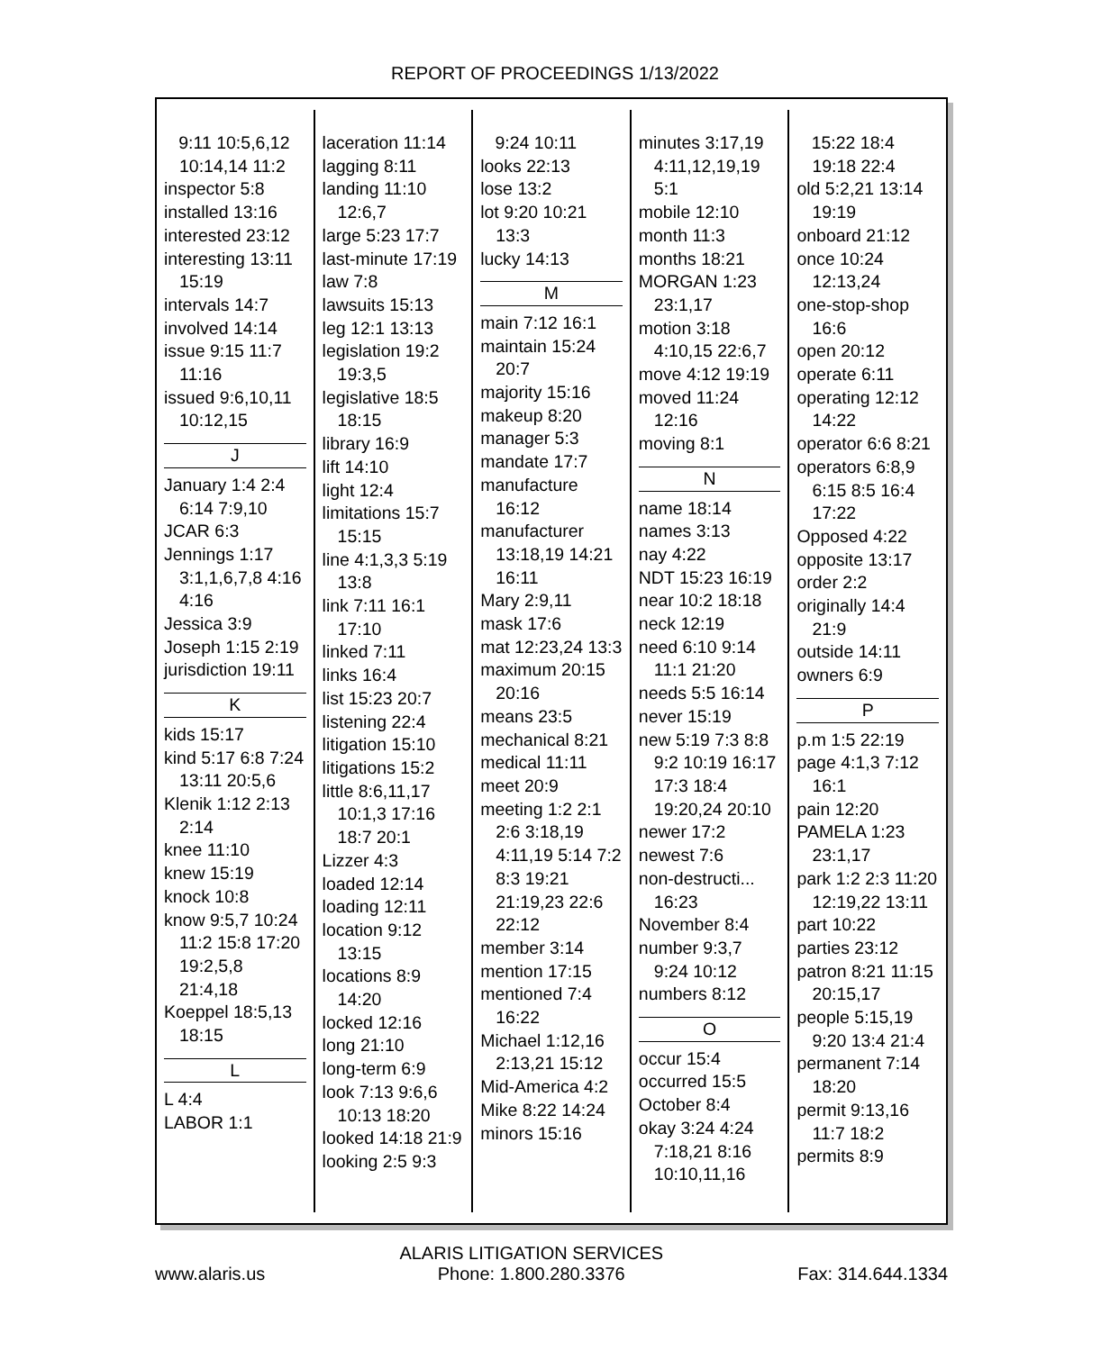REPORT OF PROCEEDINGS 1/13/2022
9:11 10:5,6,12 10:14,14 11:2
inspector 5:8
installed 13:16
interested 23:12
interesting 13:11 15:19
intervals 14:7
involved 14:14
issue 9:15 11:7 11:16
issued 9:6,10,11 10:12,15
J
January 1:4 2:4 6:14 7:9,10
JCAR 6:3
Jennings 1:17 3:1,1,6,7,8 4:16 4:16
Jessica 3:9
Joseph 1:15 2:19
jurisdiction 19:11
K
kids 15:17
kind 5:17 6:8 7:24 13:11 20:5,6
Klenik 1:12 2:13 2:14
knee 11:10
knew 15:19
knock 10:8
know 9:5,7 10:24 11:2 15:8 17:20 19:2,5,8 21:4,18
Koeppel 18:5,13 18:15
L
L 4:4
LABOR 1:1
laceration 11:14
lagging 8:11
landing 11:10 12:6,7
large 5:23 17:7
last-minute 17:19
law 7:8
lawsuits 15:13
leg 12:1 13:13
legislation 19:2 19:3,5
legislative 18:5 18:15
library 16:9
lift 14:10
light 12:4
limitations 15:7 15:15
line 4:1,3,3 5:19 13:8
link 7:11 16:1 17:10
linked 7:11
links 16:4
list 15:23 20:7
listening 22:4
litigation 15:10
litigations 15:2
little 8:6,11,17 10:1,3 17:16 18:7 20:1
Lizzer 4:3
loaded 12:14
loading 12:11
location 9:12 13:15
locations 8:9 14:20
locked 12:16
long 21:10
long-term 6:9
look 7:13 9:6,6 10:13 18:20
looked 14:18 21:9
looking 2:5 9:3
9:24 10:11
looks 22:13
lose 13:2
lot 9:20 10:21 13:3
lucky 14:13
M
main 7:12 16:1
maintain 15:24 20:7
majority 15:16
makeup 8:20
manager 5:3
mandate 17:7
manufacture 16:12
manufacturer 13:18,19 14:21 16:11
Mary 2:9,11
mask 17:6
mat 12:23,24 13:3
maximum 20:15 20:16
means 23:5
mechanical 8:21
medical 11:11
meet 20:9
meeting 1:2 2:1 2:6 3:18,19 4:11,19 5:14 7:2 8:3 19:21 21:19,23 22:6 22:12
member 3:14
mention 17:15
mentioned 7:4 16:22
Michael 1:12,16 2:13,21 15:12
Mid-America 4:2
Mike 8:22 14:24
minors 15:16
minutes 3:17,19 4:11,12,19,19 5:1
mobile 12:10
month 11:3
months 18:21
MORGAN 1:23 23:1,17
motion 3:18 4:10,15 22:6,7
move 4:12 19:19
moved 11:24 12:16
moving 8:1
N
name 18:14
names 3:13
nay 4:22
NDT 15:23 16:19
near 10:2 18:18
neck 12:19
need 6:10 9:14 11:1 21:20
needs 5:5 16:14
never 15:19
new 5:19 7:3 8:8 9:2 10:19 16:17 17:3 18:4 19:20,24 20:10
newer 17:2
newest 7:6
non-destructi... 16:23
November 8:4
number 9:3,7 9:24 10:12
numbers 8:12
O
occur 15:4
occurred 15:5
October 8:4
okay 3:24 4:24 7:18,21 8:16 10:10,11,16
15:22 18:4 19:18 22:4
old 5:2,21 13:14 19:19
onboard 21:12
once 10:24 12:13,24
one-stop-shop 16:6
open 20:12
operate 6:11
operating 12:12 14:22
operator 6:6 8:21
operators 6:8,9 6:15 8:5 16:4 17:22
Opposed 4:22
opposite 13:17
order 2:2
originally 14:4 21:9
outside 14:11
owners 6:9
P
p.m 1:5 22:19
page 4:1,3 7:12 16:1
pain 12:20
PAMELA 1:23 23:1,17
park 1:2 2:3 11:20 12:19,22 13:11
part 10:22
parties 23:12
patron 8:21 11:15 20:15,17
people 5:15,19 9:20 13:4 21:4
permanent 7:14 18:20
permit 9:13,16 11:7 18:2
permits 8:9
www.alaris.us ALARIS LITIGATION SERVICES
Phone: 1.800.280.3376 Fax: 314.644.1334